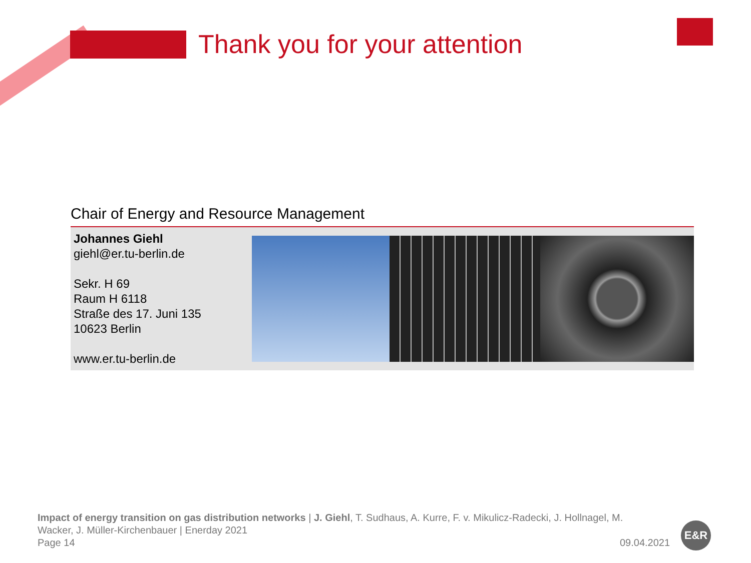Thank you for your attention
Chair of Energy and Resource Management
Johannes Giehl
giehl@er.tu-berlin.de
Sekr. H 69
Raum H 6118
Straße des 17. Juni 135
10623 Berlin
www.er.tu-berlin.de
Impact of energy transition on gas distribution networks | J. Giehl, T. Sudhaus, A. Kurre, F. v. Mikulicz-Radecki, J. Hollnagel, M. Wacker, J. Müller-Kirchenbauer | Enerday 2021
Page 14
09.04.2021
E&R